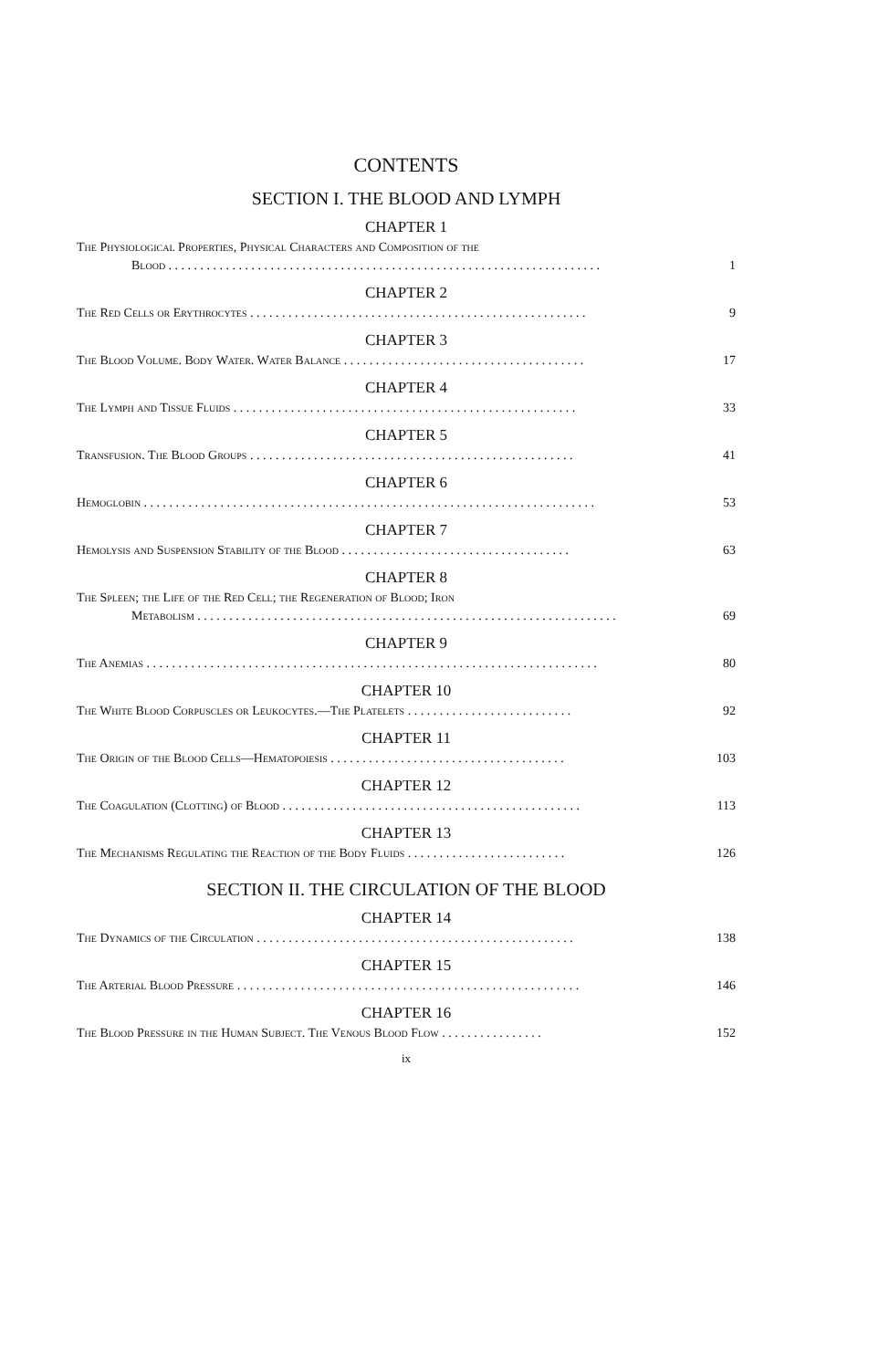CONTENTS
SECTION I. THE BLOOD AND LYMPH
CHAPTER 1
The Physiological Properties, Physical Characters and Composition of the
Blood . . . . . . . . . . . . . . . . . . . . . . . . . . . . . . . . . . . . . . . . . . . . . . . . . . . . . . . . . . . . . . . . . . . . 1
CHAPTER 2
The Red Cells or Erythrocytes . . . . . . . . . . . . . . . . . . . . . . . . . . . . . . . . . . . . . . . . . . . . . . . . . . . . . 9
CHAPTER 3
The Blood Volume. Body Water. Water Balance . . . . . . . . . . . . . . . . . . . . . . . . . . . . . . . . . . . . . . 17
CHAPTER 4
The Lymph and Tissue Fluids . . . . . . . . . . . . . . . . . . . . . . . . . . . . . . . . . . . . . . . . . . . . . . . . . . . . . . 33
CHAPTER 5
Transfusion. The Blood Groups . . . . . . . . . . . . . . . . . . . . . . . . . . . . . . . . . . . . . . . . . . . . . . . . . . . 41
CHAPTER 6
Hemoglobin . . . . . . . . . . . . . . . . . . . . . . . . . . . . . . . . . . . . . . . . . . . . . . . . . . . . . . . . . . . . . . . . . . . . . . . 53
CHAPTER 7
Hemolysis and Suspension Stability of the Blood . . . . . . . . . . . . . . . . . . . . . . . . . . . . . . . . . . . . 63
CHAPTER 8
The Spleen; the Life of the Red Cell; the Regeneration of Blood; Iron
Metabolism . . . . . . . . . . . . . . . . . . . . . . . . . . . . . . . . . . . . . . . . . . . . . . . . . . . . . . . . . . . . . . . . . . 69
CHAPTER 9
The Anemias . . . . . . . . . . . . . . . . . . . . . . . . . . . . . . . . . . . . . . . . . . . . . . . . . . . . . . . . . . . . . . . . . . . . . . . 80
CHAPTER 10
The White Blood Corpuscles or Leukocytes.—The Platelets . . . . . . . . . . . . . . . . . . . . . . . . . . 92
CHAPTER 11
The Origin of the Blood Cells—Hematopoiesis . . . . . . . . . . . . . . . . . . . . . . . . . . . . . . . . . . . . . 103
CHAPTER 12
The Coagulation (Clotting) of Blood . . . . . . . . . . . . . . . . . . . . . . . . . . . . . . . . . . . . . . . . . . . . . . . 113
CHAPTER 13
The Mechanisms Regulating the Reaction of the Body Fluids . . . . . . . . . . . . . . . . . . . . . . . . . 126
SECTION II. THE CIRCULATION OF THE BLOOD
CHAPTER 14
The Dynamics of the Circulation . . . . . . . . . . . . . . . . . . . . . . . . . . . . . . . . . . . . . . . . . . . . . . . . . . 138
CHAPTER 15
The Arterial Blood Pressure . . . . . . . . . . . . . . . . . . . . . . . . . . . . . . . . . . . . . . . . . . . . . . . . . . . . . . 146
CHAPTER 16
The Blood Pressure in the Human Subject. The Venous Blood Flow . . . . . . . . . . . . . . . . 152
ix